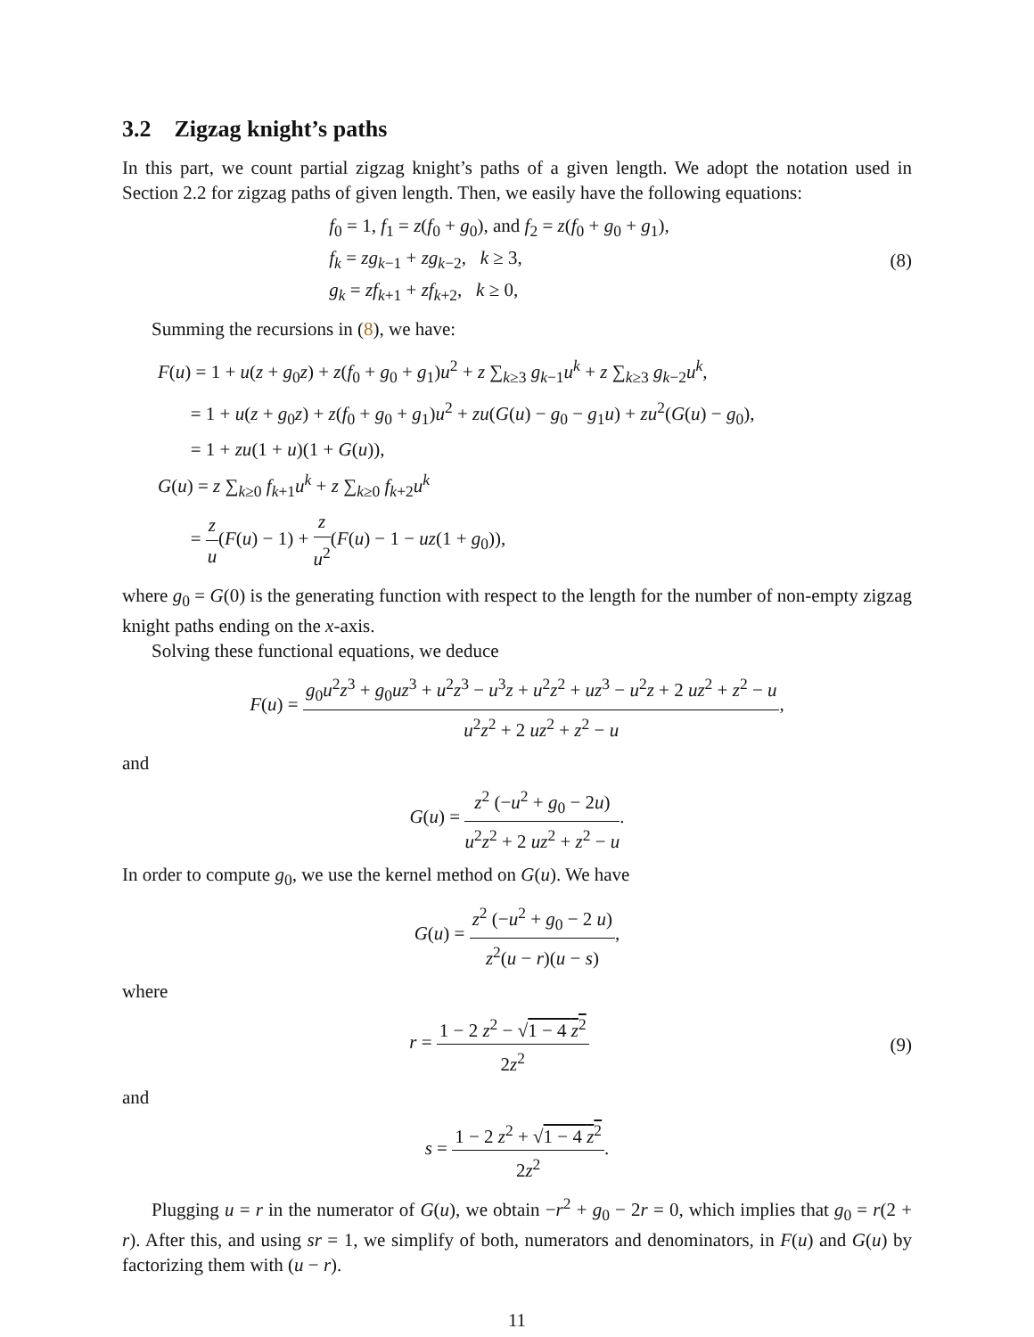3.2 Zigzag knight’s paths
In this part, we count partial zigzag knight’s paths of a given length. We adopt the notation used in Section 2.2 for zigzag paths of given length. Then, we easily have the following equations:
f<sub>0</sub> = 1, f<sub>1</sub> = z(f<sub>0</sub> + g<sub>0</sub>), and f<sub>2</sub> = z(f<sub>0</sub> + g<sub>0</sub> + g<sub>1</sub>),
f<sub>k</sub> = zg<sub>k−1</sub> + zg<sub>k−2</sub>, k ≥ 3,
g<sub>k</sub> = zf<sub>k+1</sub> + zf<sub>k+2</sub>, k ≥ 0,
(8)
Summing the recursions in (8), we have:
F(u) = 1 + u(z + g<sub>0</sub>z) + z(f<sub>0</sub> + g<sub>0</sub> + g<sub>1</sub>)u<sup>2</sup> + z ∑<sub>k≥3</sub> g<sub>k−1</sub>u<sup>k</sup> + z ∑<sub>k≥3</sub> g<sub>k−2</sub>u<sup>k</sup>,
= 1 + u(z + g<sub>0</sub>z) + z(f<sub>0</sub> + g<sub>0</sub> + g<sub>1</sub>)u<sup>2</sup> + zu(G(u) − g<sub>0</sub> − g<sub>1</sub>u) + zu<sup>2</sup>(G(u) − g<sub>0</sub>),
= 1 + zu(1 + u)(1 + G(u)),
G(u) = z ∑<sub>k≥0</sub> f<sub>k+1</sub>u<sup>k</sup> + z ∑<sub>k≥0</sub> f<sub>k+2</sub>u<sup>k</sup>
= z u(F(u) − 1) + z u<sup>2</sup>(F(u) − 1 − uz(1 + g<sub>0</sub>)),
where g<sub>0</sub> = G(0) is the generating function with respect to the length for the number of non-empty zigzag knight paths ending on the x-axis.
Solving these functional equations, we deduce
F(u) = g<sub>0</sub>u<sup>2</sup>z<sup>3</sup> + g<sub>0</sub>uz<sup>3</sup> + u<sup>2</sup>z<sup>3</sup> − u<sup>3</sup>z + u<sup>2</sup>z<sup>2</sup> + uz<sup>3</sup> − u<sup>2</sup>z + 2 uz<sup>2</sup> + z<sup>2</sup> − u u<sup>2</sup>z<sup>2</sup> + 2 uz<sup>2</sup> + z<sup>2</sup> − u,
and
G(u) = z<sup>2</sup> (−u<sup>2</sup> + g<sub>0</sub> − 2u) u<sup>2</sup>z<sup>2</sup> + 2 uz<sup>2</sup> + z<sup>2</sup> − u.
In order to compute g<sub>0</sub>, we use the kernel method on G(u). We have
G(u) = z<sup>2</sup> (−u<sup>2</sup> + g<sub>0</sub> − 2 u) z<sup>2</sup>(u − r)(u − s),
where
r = 1 − 2 z<sup>2</sup> − √1 − 4 z<sup>2</sup> 2z<sup>2</sup> (9)
and
s = 1 − 2 z<sup>2</sup> + √1 − 4 z<sup>2</sup> 2z<sup>2</sup>.
Plugging u = r in the numerator of G(u), we obtain −r<sup>2</sup> + g<sub>0</sub> − 2r = 0, which implies that g<sub>0</sub> = r(2 + r). After this, and using sr = 1, we simplify of both, numerators and denominators, in F(u) and G(u) by factorizing them with (u − r).
11